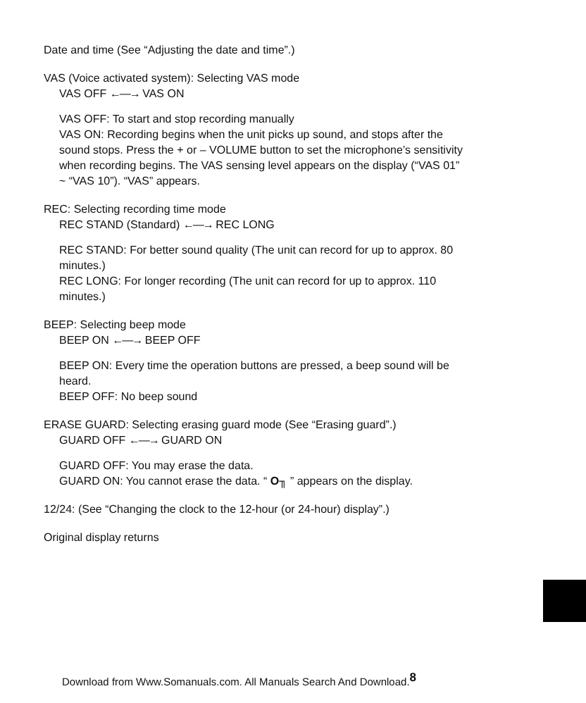Date and time (See “Adjusting the date and time”.)
VAS (Voice activated system): Selecting VAS mode
VAS OFF ←—→ VAS ON
VAS OFF: To start and stop recording manually
VAS ON: Recording begins when the unit picks up sound, and stops after the sound stops. Press the + or – VOLUME button to set the microphone’s sensitivity when recording begins. The VAS sensing level appears on the display (“VAS 01” ~ “VAS 10”). “VAS” appears.
REC: Selecting recording time mode
REC STAND (Standard) ←—→ REC LONG
REC STAND: For better sound quality (The unit can record for up to approx. 80 minutes.)
REC LONG: For longer recording (The unit can record for up to approx. 110 minutes.)
BEEP: Selecting beep mode
BEEP ON ←—→ BEEP OFF
BEEP ON: Every time the operation buttons are pressed, a beep sound will be heard.
BEEP OFF: No beep sound
ERASE GUARD: Selecting erasing guard mode (See “Erasing guard”.)
GUARD OFF ←—→ GUARD ON
GUARD OFF: You may erase the data.
GUARD ON: You cannot erase the data. “ O╖ ” appears on the display.
12/24: (See “Changing the clock to the 12-hour (or 24-hour) display”.)
Original display returns
Download from Www.Somanuals.com. All Manuals Search And Download.<sup>8</sup>